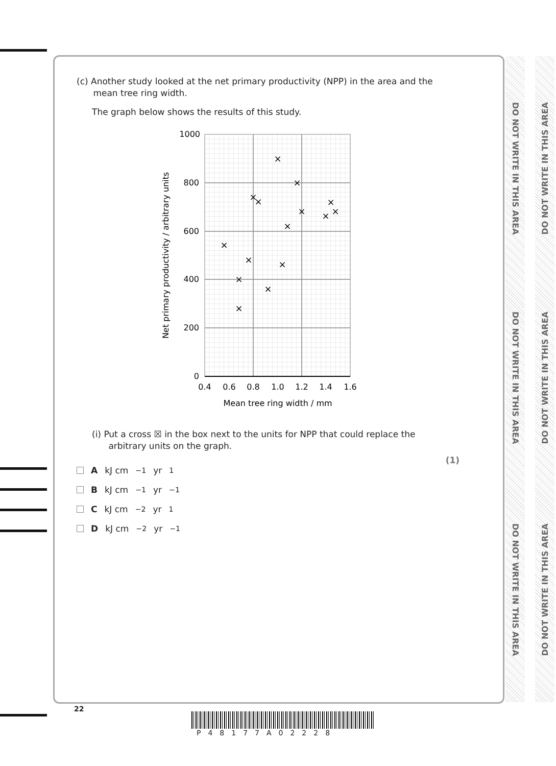DO NOT WRITE IN THIS AREA
DO NOT WRITE IN THIS AREA
DO NOT WRITE IN THIS AREA
DO NOT WRITE IN THIS AREA
DO NOT WRITE IN THIS AREA
DO NOT WRITE IN THIS AREA
(c) Another study looked at the net primary productivity (NPP) in the area and the
mean tree ring width.
The graph below shows the results of this study.
1000
800
600
400
200
0
0.4
0.6
0.8
1.0
1.2
1.4
1.6
Mean tree ring width / mm
Net primary productivity / arbitrary units
×
×
×
×
×
×
×
×
×
×
×
×
×
×
×
(i) Put a cross ☒ in the box next to the units for NPP that could replace the
arbitrary units on the graph.
(1)
A kJ cm<sup>−1</sup> yr<sup>1</sup>
B kJ cm<sup>−1</sup> yr<sup>−1</sup>
C kJ cm<sup>−2</sup> yr<sup>1</sup>
D kJ cm<sup>−2</sup> yr<sup>−1</sup>
22
P48177A02228